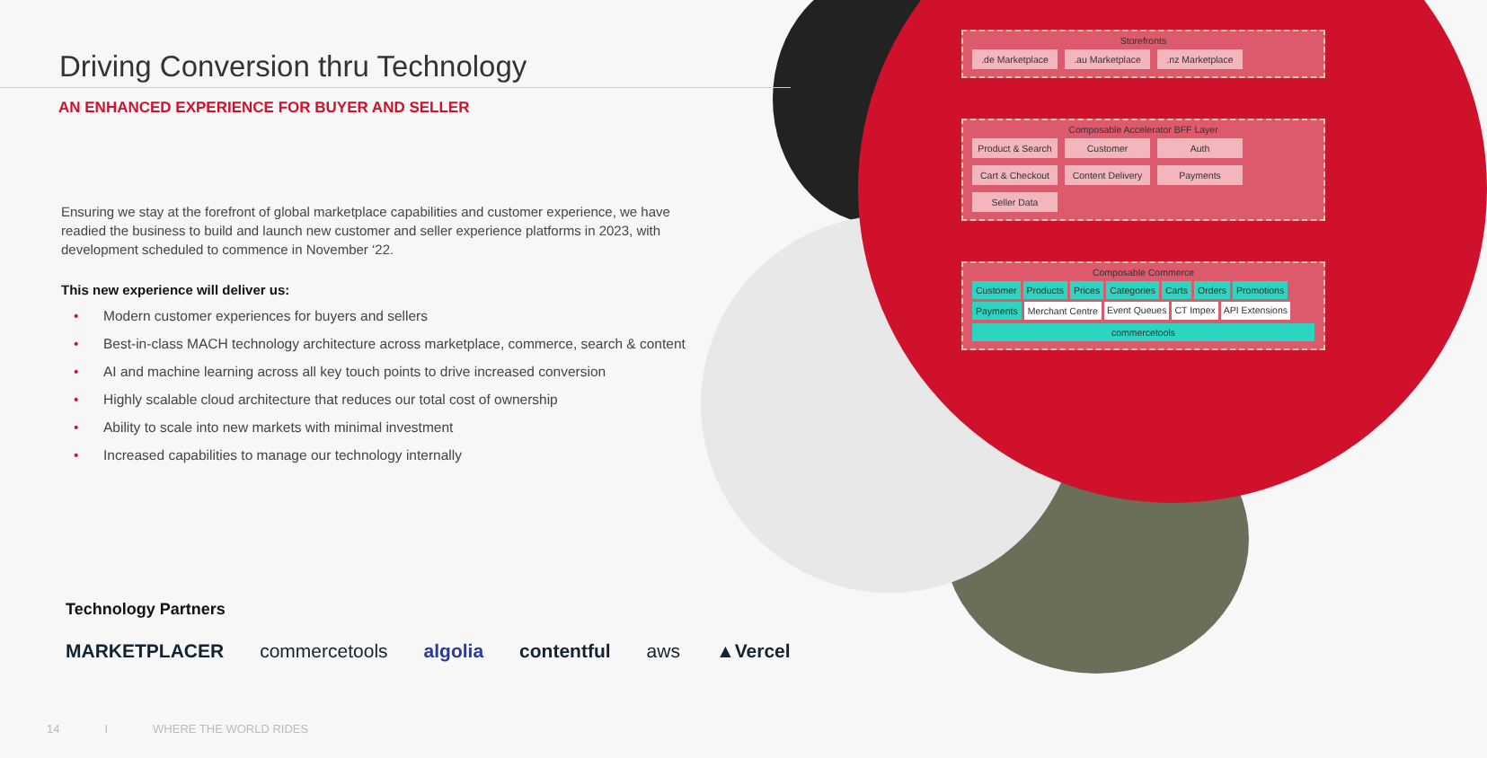Driving Conversion thru Technology
AN ENHANCED EXPERIENCE FOR BUYER AND SELLER
Ensuring we stay at the forefront of global marketplace capabilities and customer experience, we have readied the business to build and launch new customer and seller experience platforms in 2023, with development scheduled to commence in November ‘22.
This new experience will deliver us:
• Modern customer experiences for buyers and sellers
• Best-in-class MACH technology architecture across marketplace, commerce, search & content
• AI and machine learning across all key touch points to drive increased conversion
• Highly scalable cloud architecture that reduces our total cost of ownership
• Ability to scale into new markets with minimal investment
• Increased capabilities to manage our technology internally
Storefronts
.de Marketplace
.au Marketplace
.nz Marketplace
Composable Accelerator BFF Layer
Product & Search
Customer
Auth
Cart & Checkout
Content Delivery
Payments
Seller Data
Composable Commerce
Customer Products Prices Categories Carts Orders Promotions Payments Merchant Centre Event Queues CT Impex API Extensions
commercetools
Technology Partners
MARKETPLACER commercetools algolia contentful aws ▲Vercel
14 I WHERE THE WORLD RIDES